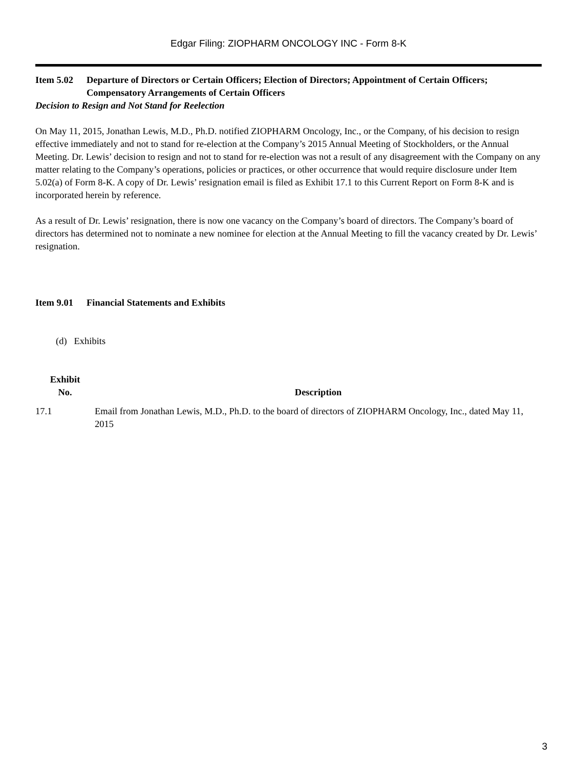Edgar Filing: ZIOPHARM ONCOLOGY INC - Form 8-K
Item 5.02 Departure of Directors or Certain Officers; Election of Directors; Appointment of Certain Officers; Compensatory Arrangements of Certain Officers
Decision to Resign and Not Stand for Reelection
On May 11, 2015, Jonathan Lewis, M.D., Ph.D. notified ZIOPHARM Oncology, Inc., or the Company, of his decision to resign effective immediately and not to stand for re-election at the Company’s 2015 Annual Meeting of Stockholders, or the Annual Meeting. Dr. Lewis’ decision to resign and not to stand for re-election was not a result of any disagreement with the Company on any matter relating to the Company’s operations, policies or practices, or other occurrence that would require disclosure under Item 5.02(a) of Form 8-K. A copy of Dr. Lewis’ resignation email is filed as Exhibit 17.1 to this Current Report on Form 8-K and is incorporated herein by reference.
As a result of Dr. Lewis’ resignation, there is now one vacancy on the Company’s board of directors. The Company’s board of directors has determined not to nominate a new nominee for election at the Annual Meeting to fill the vacancy created by Dr. Lewis’ resignation.
Item 9.01 Financial Statements and Exhibits
(d) Exhibits
| Exhibit No. | Description |
| --- | --- |
| 17.1 | Email from Jonathan Lewis, M.D., Ph.D. to the board of directors of ZIOPHARM Oncology, Inc., dated May 11, 2015 |
3